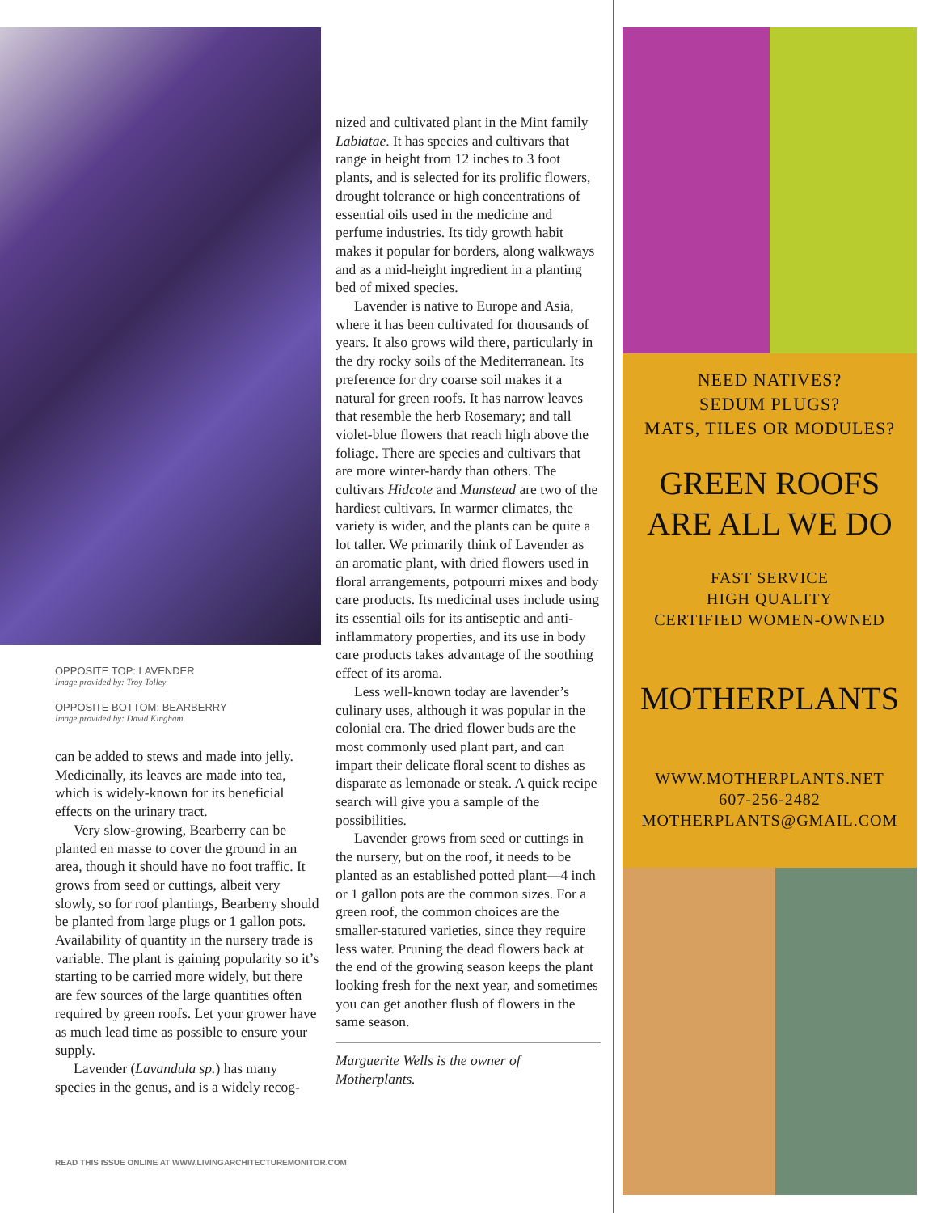OPPOSITE TOP: LAVENDER
Image provided by: Troy Tolley
OPPOSITE BOTTOM: BEARBERRY
Image provided by: David Kingham
can be added to stews and made into jelly. Medicinally, its leaves are made into tea, which is widely-known for its beneficial effects on the urinary tract.
Very slow-growing, Bearberry can be planted en masse to cover the ground in an area, though it should have no foot traffic. It grows from seed or cuttings, albeit very slowly, so for roof plantings, Bearberry should be planted from large plugs or 1 gallon pots. Availability of quantity in the nursery trade is variable. The plant is gaining popularity so it’s starting to be carried more widely, but there are few sources of the large quantities often required by green roofs. Let your grower have as much lead time as possible to ensure your supply.
Lavender (Lavandula sp.) has many species in the genus, and is a widely recog-
nized and cultivated plant in the Mint family Labiatae. It has species and cultivars that range in height from 12 inches to 3 foot plants, and is selected for its prolific flowers, drought tolerance or high concentrations of essential oils used in the medicine and perfume industries. Its tidy growth habit makes it popular for borders, along walkways and as a mid-height ingredient in a planting bed of mixed species.
Lavender is native to Europe and Asia, where it has been cultivated for thousands of years. It also grows wild there, particularly in the dry rocky soils of the Mediterranean. Its preference for dry coarse soil makes it a natural for green roofs. It has narrow leaves that resemble the herb Rosemary; and tall violet-blue flowers that reach high above the foliage. There are species and cultivars that are more winter-hardy than others. The cultivars Hidcote and Munstead are two of the hardiest cultivars. In warmer climates, the variety is wider, and the plants can be quite a lot taller. We primarily think of Lavender as an aromatic plant, with dried flowers used in floral arrangements, potpourri mixes and body care products. Its medicinal uses include using its essential oils for its antiseptic and anti-inflammatory properties, and its use in body care products takes advantage of the soothing effect of its aroma.
Less well-known today are lavender’s culinary uses, although it was popular in the colonial era. The dried flower buds are the most commonly used plant part, and can impart their delicate floral scent to dishes as disparate as lemonade or steak. A quick recipe search will give you a sample of the possibilities.
Lavender grows from seed or cuttings in the nursery, but on the roof, it needs to be planted as an established potted plant—4 inch or 1 gallon pots are the common sizes. For a green roof, the common choices are the smaller-statured varieties, since they require less water. Pruning the dead flowers back at the end of the growing season keeps the plant looking fresh for the next year, and sometimes you can get another flush of flowers in the same season.
Marguerite Wells is the owner of Motherplants.
READ THIS ISSUE ONLINE AT WWW.LIVINGARCHITECTUREMONITOR.COM
NEED NATIVES?
SEDUM PLUGS?
MATS, TILES OR MODULES?
GREEN ROOFS
ARE ALL WE DO
FAST SERVICE
HIGH QUALITY
CERTIFIED WOMEN-OWNED
MOTHERPLANTS
WWW.MOTHERPLANTS.NET
607-256-2482
MOTHERPLANTS@GMAIL.COM